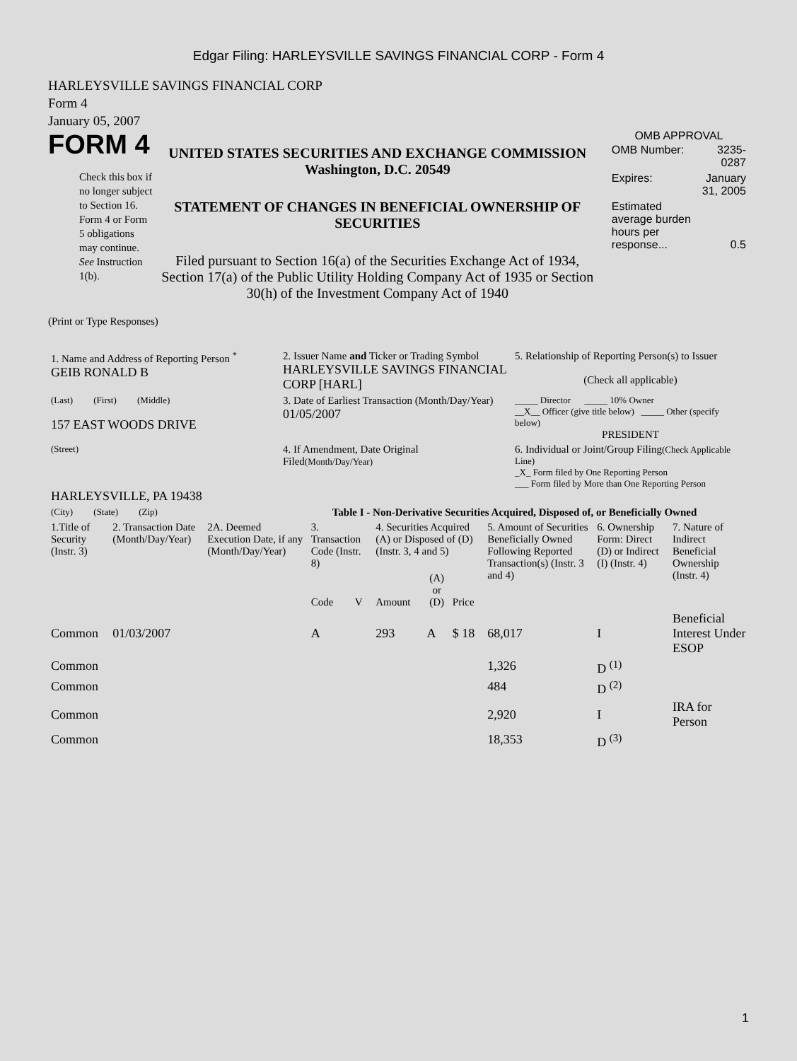Edgar Filing: HARLEYSVILLE SAVINGS FINANCIAL CORP - Form 4
HARLEYSVILLE SAVINGS FINANCIAL CORP
Form 4
January 05, 2007
FORM 4
Check this box if no longer subject to Section 16. Form 4 or Form 5 obligations may continue. See Instruction 1(b).
UNITED STATES SECURITIES AND EXCHANGE COMMISSION
Washington, D.C. 20549
STATEMENT OF CHANGES IN BENEFICIAL OWNERSHIP OF SECURITIES
Filed pursuant to Section 16(a) of the Securities Exchange Act of 1934, Section 17(a) of the Public Utility Holding Company Act of 1935 or Section 30(h) of the Investment Company Act of 1940
OMB APPROVAL
| OMB Number: | 3235-0287 |
| Expires: | January 31, 2005 |
| Estimated average burden hours per response... | 0.5 |
(Print or Type Responses)
| 1. Name and Address of Reporting Person <sup>*</sup> GEIB RONALD B | 2. Issuer Name and Ticker or Trading Symbol HARLEYSVILLE SAVINGS FINANCIAL CORP [HARL] | 5. Relationship of Reporting Person(s) to Issuer (Check all applicable) |
| (Last) (First) (Middle) 157 EAST WOODS DRIVE | 3. Date of Earliest Transaction (Month/Day/Year) 01/05/2007 | _____ Director _____ 10% Owner __X__ Officer (give title below) _____ Other (specify below) PRESIDENT |
| (Street) HARLEYSVILLE, PA 19438 | 4. If Amendment, Date Original Filed (Month/Day/Year) | 6. Individual or Joint/Group Filing (Check Applicable Line) _X_ Form filed by One Reporting Person ___ Form filed by More than One Reporting Person |
| (City) (State) (Zip) | Table I - Non-Derivative Securities Acquired, Disposed of, or Beneficially Owned | |
| 1.Title of Security (Instr. 3) | 2. Transaction Date (Month/Day/Year) | 2A. Deemed Execution Date, if any (Month/Day/Year) | 3. Transaction Code (Instr. 8) | | 4. Securities Acquired (A) or Disposed of (D) (Instr. 3, 4 and 5) | | | 5. Amount of Securities Beneficially Owned Following Reported Transaction(s) (Instr. 3 and 4) | 6. Ownership Form: Direct (D) or Indirect (I) (Instr. 4) | 7. Nature of Indirect Beneficial Ownership (Instr. 4) |
| | | | Code | V | Amount | (A) or (D) | Price | | | |
| Common | 01/03/2007 | | A | | 293 | A | $ 18 | 68,017 | I | Beneficial Interest Under ESOP |
| Common | | | | | | | | 1,326 | D <sup>(1)</sup> | |
| Common | | | | | | | | 484 | D <sup>(2)</sup> | |
| Common | | | | | | | | 2,920 | I | IRA for Person |
| Common | | | | | | | | 18,353 | D <sup>(3)</sup> | |
1